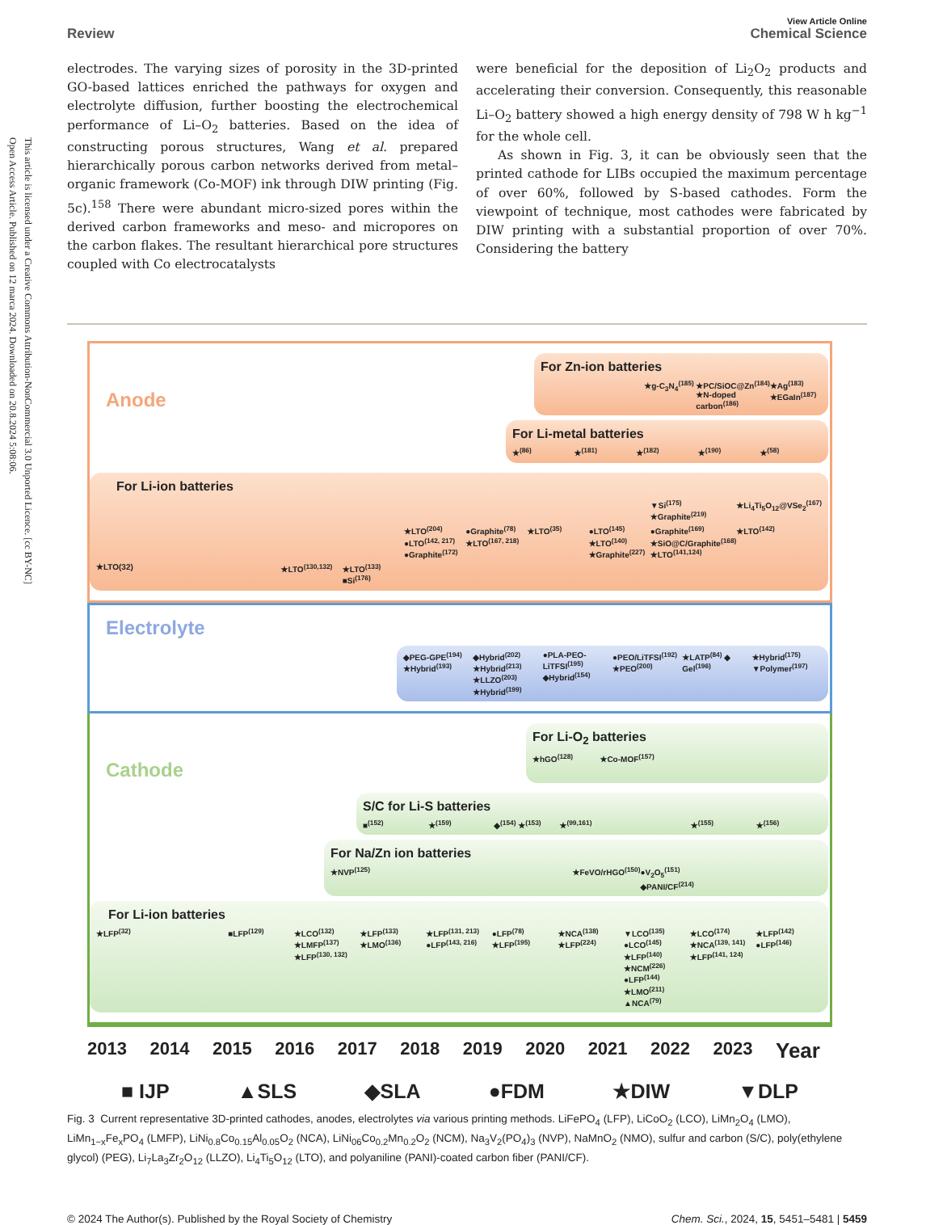Open Access Article. Published on 12 marca 2024. Downloaded on 20.8.2024 5:08:06.
This article is licensed under a Creative Commons Attribution-NonCommercial 3.0 Unported Licence. [cc BY-NC]
View Article Online
Review Chemical Science
electrodes. The varying sizes of porosity in the 3D-printed GO-based lattices enriched the pathways for oxygen and electrolyte diffusion, further boosting the electrochemical performance of Li–O<sub>2</sub> batteries. Based on the idea of constructing porous structures, Wang et al. prepared hierarchically porous carbon networks derived from metal–organic framework (Co-MOF) ink through DIW printing (Fig. 5c).<sup>158</sup> There were abundant micro-sized pores within the derived carbon frameworks and meso- and micropores on the carbon flakes. The resultant hierarchical pore structures coupled with Co electrocatalysts
were beneficial for the deposition of Li<sub>2</sub>O<sub>2</sub> products and accelerating their conversion. Consequently, this reasonable Li–O<sub>2</sub> battery showed a high energy density of 798 W h kg<sup>−1</sup> for the whole cell.
As shown in Fig. 3, it can be obviously seen that the printed cathode for LIBs occupied the maximum percentage of over 60%, followed by S-based cathodes. Form the viewpoint of technique, most cathodes were fabricated by DIW printing with a substantial proportion of over 70%. Considering the battery
Anode
For Zn-ion batteries
★g-C<sub>3</sub>N<sub>4</sub><sup>(185)</sup> ★PC/SiOC@Zn<sup>(184)</sup> ★N-doped carbon<sup>(186)</sup> ★Ag<sup>(183)</sup> ★EGaIn<sup>(187)</sup>
For Li-metal batteries
★<sup>(86)</sup> ★<sup>(181)</sup> ★<sup>(182)</sup> ★<sup>(190)</sup> ★<sup>(58)</sup>
For Li-ion batteries
▼Si<sup>(175)</sup> ★Graphite<sup>(219)</sup> ★Li<sub>4</sub>Ti<sub>5</sub>O<sub>12</sub>@VSe<sub>2</sub><sup>(167)</sup> ★LTO<sup>(204)</sup> ●LTO<sup>(142, 217)</sup> ●Graphite<sup>(172)</sup> ●Graphite<sup>(78)</sup> ★LTO<sup>(167, 218)</sup> ★LTO<sup>(35)</sup> ●LTO<sup>(145)</sup> ★LTO<sup>(140)</sup> ★Graphite<sup>(227)</sup> ●Graphite<sup>(169)</sup> ★SiO@C/Graphite<sup>(168)</sup> ★LTO<sup>(141,124)</sup> ★LTO<sup>(142)</sup> ★LTO(32) ★LTO<sup>(130,132)</sup> ★LTO<sup>(133)</sup> ■Si<sup>(176)</sup>
Electrolyte
◆PEG-GPE<sup>(194)</sup> ★Hybrid<sup>(193)</sup> ◆Hybrid<sup>(202)</sup> ★Hybrid<sup>(213)</sup> ★LLZO<sup>(203)</sup> ★Hybrid<sup>(199)</sup> ●PLA-PEO-LiTFSI<sup>(195)</sup> ◆Hybrid<sup>(154)</sup> ●PEO/LiTFSI<sup>(192)</sup> ★PEO<sup>(200)</sup> ★LATP<sup>(84)</sup> ◆ Gel<sup>(196)</sup> ★Hybrid<sup>(175)</sup> ▼Polymer<sup>(197)</sup>
Cathode
For Li-O<sub>2</sub> batteries
★hGO<sup>(128)</sup> ★Co-MOF<sup>(157)</sup>
S/C for Li-S batteries
■<sup>(152)</sup> ★<sup>(159)</sup> ◆<sup>(154)</sup> ★<sup>(153)</sup> ★<sup>(99,161)</sup> ★<sup>(155)</sup> ★<sup>(156)</sup>
For Na/Zn ion batteries
★NVP<sup>(125)</sup> ★FeVO/rHGO<sup>(150)</sup> ●V<sub>2</sub>O<sub>5</sub><sup>(151)</sup> ◆PANI/CF<sup>(214)</sup>
For Li-ion batteries
★LFP<sup>(32)</sup> ■LFP<sup>(129)</sup> ★LCO<sup>(132)</sup> ★LMFP<sup>(137)</sup> ★LFP<sup>(130, 132)</sup> ★LFP<sup>(133)</sup> ★LMO<sup>(136)</sup> ★LFP<sup>(131, 213)</sup> ●LFP<sup>(143, 216)</sup> ●LFP<sup>(78)</sup> ★LFP<sup>(195)</sup> ★NCA<sup>(138)</sup> ★LFP<sup>(224)</sup> ▼LCO<sup>(135)</sup> ●LCO<sup>(145)</sup> ★LFP<sup>(140)</sup> ★NCM<sup>(226)</sup> ●LFP<sup>(144)</sup> ★LMO<sup>(211)</sup> ▲NCA<sup>(79)</sup> ★LCO<sup>(174)</sup> ★NCA<sup>(139, 141)</sup> ★LFP<sup>(141, 124)</sup> ★LFP<sup>(142)</sup> ●LFP<sup>(146)</sup>
2013 2014 2015 2016 2017 2018 2019 2020 2021 2022 2023 Year
■ IJP ▲SLS ◆SLA ●FDM ★DIW ▼DLP
Fig. 3 Current representative 3D-printed cathodes, anodes, electrolytes via various printing methods. LiFePO<sub>4</sub> (LFP), LiCoO<sub>2</sub> (LCO), LiMn<sub>2</sub>O<sub>4</sub> (LMO), LiMn<sub>1−x</sub>Fe<sub>x</sub>PO<sub>4</sub> (LMFP), LiNi<sub>0.8</sub>Co<sub>0.15</sub>Al<sub>0.05</sub>O<sub>2</sub> (NCA), LiNi<sub>06</sub>Co<sub>0.2</sub>Mn<sub>0.2</sub>O<sub>2</sub> (NCM), Na<sub>3</sub>V<sub>2</sub>(PO<sub>4</sub>)<sub>3</sub> (NVP), NaMnO<sub>2</sub> (NMO), sulfur and carbon (S/C), poly(ethylene glycol) (PEG), Li<sub>7</sub>La<sub>3</sub>Zr<sub>2</sub>O<sub>12</sub> (LLZO), Li<sub>4</sub>Ti<sub>5</sub>O<sub>12</sub> (LTO), and polyaniline (PANI)-coated carbon fiber (PANI/CF).
© 2024 The Author(s). Published by the Royal Society of Chemistry Chem. Sci., 2024, 15, 5451–5481 | 5459